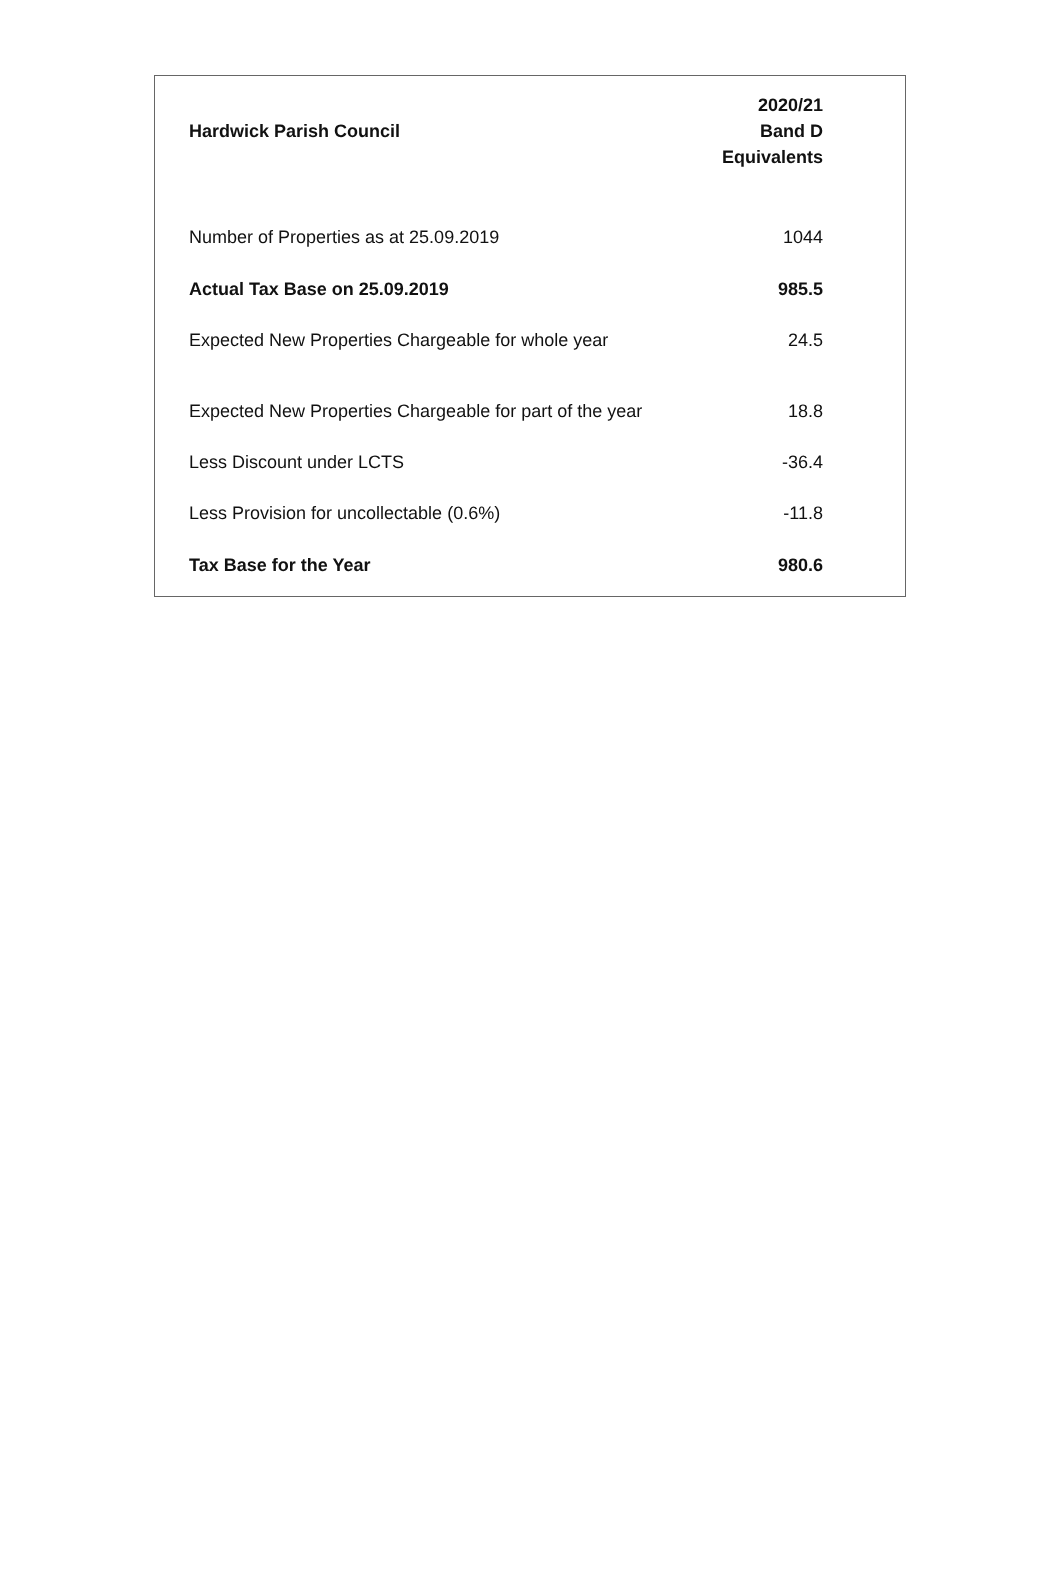| Hardwick Parish Council | 2020/21 Band D Equivalents |
| --- | --- |
| Number of Properties as at 25.09.2019 | 1044 |
| Actual Tax Base on 25.09.2019 | 985.5 |
| Expected New Properties Chargeable for whole year | 24.5 |
| Expected New Properties Chargeable for part of the year | 18.8 |
| Less Discount under LCTS | -36.4 |
| Less Provision for uncollectable (0.6%) | -11.8 |
| Tax Base for the Year | 980.6 |